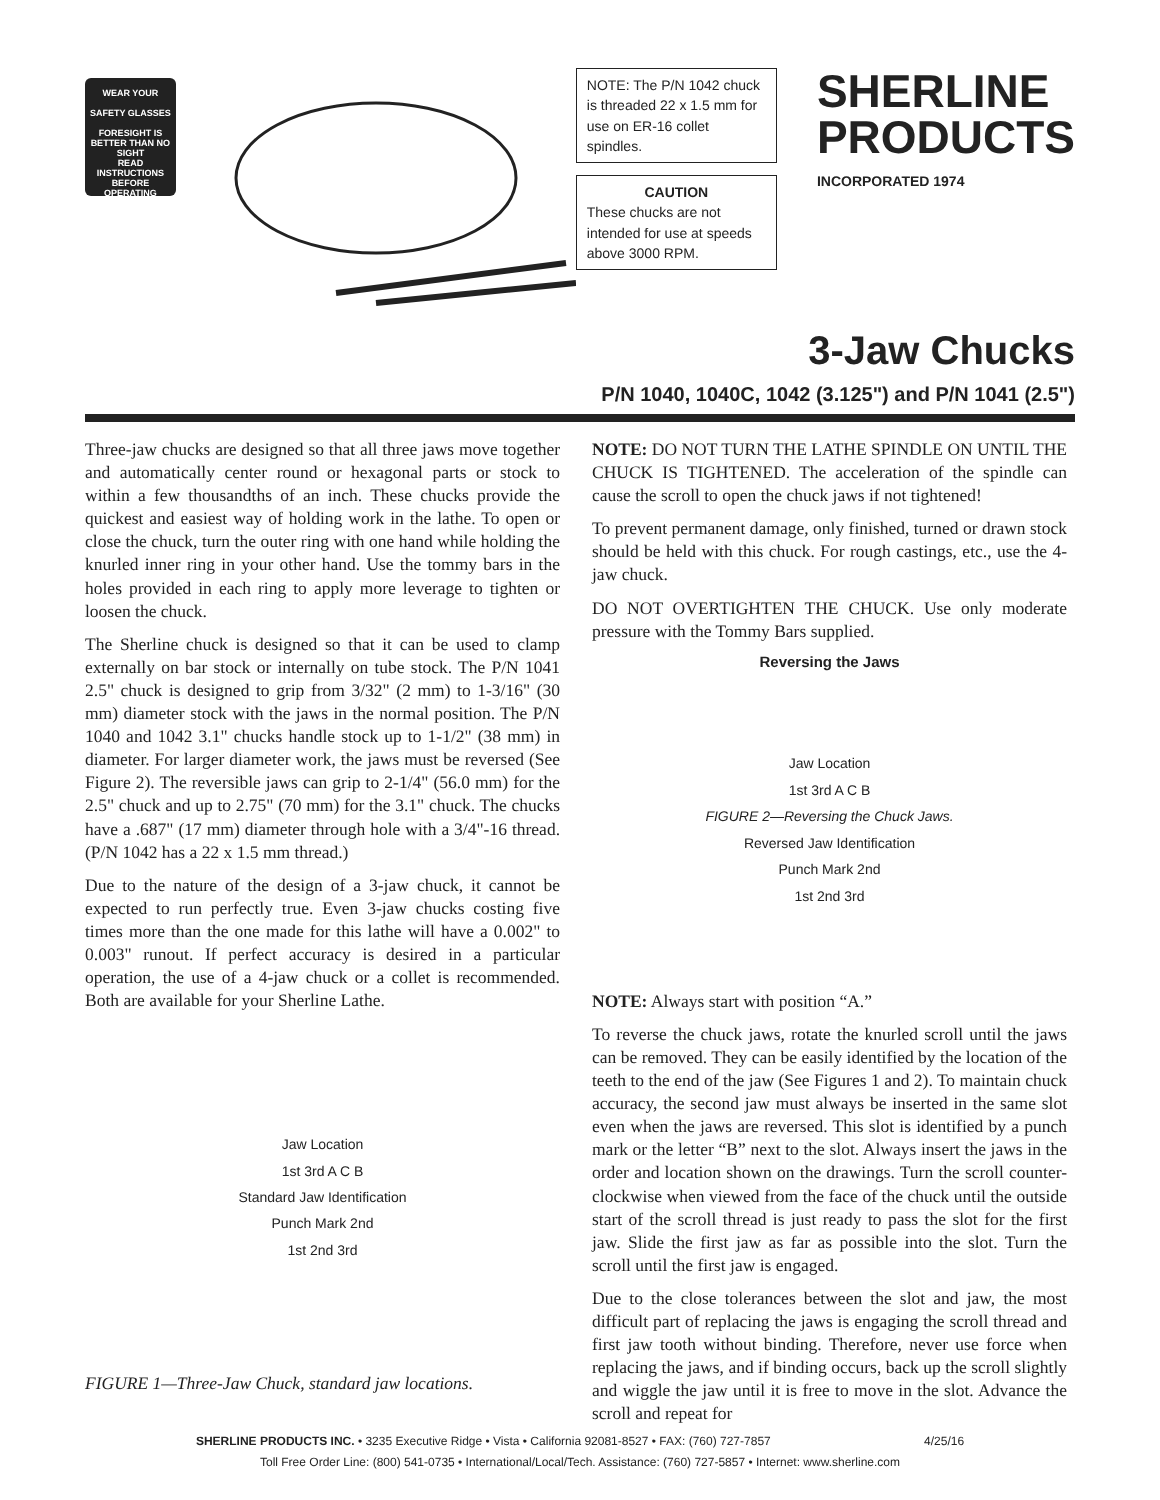WEAR YOUR
SAFETY GLASSES
FORESIGHT IS BETTER THAN NO SIGHT
READ INSTRUCTIONS BEFORE OPERATING
NOTE: The P/N 1042 chuck is threaded 22 x 1.5 mm for use on ER-16 collet spindles.
CAUTION
These chucks are not intended for use at speeds above 3000 RPM.
SHERLINE
PRODUCTS
INCORPORATED 1974
3-Jaw Chucks
P/N 1040, 1040C, 1042 (3.125") and P/N 1041 (2.5")
Three-jaw chucks are designed so that all three jaws move together and automatically center round or hexagonal parts or stock to within a few thousandths of an inch. These chucks provide the quickest and easiest way of holding work in the lathe. To open or close the chuck, turn the outer ring with one hand while holding the knurled inner ring in your other hand. Use the tommy bars in the holes provided in each ring to apply more leverage to tighten or loosen the chuck.
The Sherline chuck is designed so that it can be used to clamp externally on bar stock or internally on tube stock. The P/N 1041 2.5" chuck is designed to grip from 3/32" (2 mm) to 1-3/16" (30 mm) diameter stock with the jaws in the normal position. The P/N 1040 and 1042 3.1" chucks handle stock up to 1-1/2" (38 mm) in diameter. For larger diameter work, the jaws must be reversed (See Figure 2). The reversible jaws can grip to 2-1/4" (56.0 mm) for the 2.5" chuck and up to 2.75" (70 mm) for the 3.1" chuck. The chucks have a .687" (17 mm) diameter through hole with a 3/4"-16 thread. (P/N 1042 has a 22 x 1.5 mm thread.)
Due to the nature of the design of a 3-jaw chuck, it cannot be expected to run perfectly true. Even 3-jaw chucks costing five times more than the one made for this lathe will have a 0.002" to 0.003" runout. If perfect accuracy is desired in a particular operation, the use of a 4-jaw chuck or a collet is recommended. Both are available for your Sherline Lathe.
Jaw Location
1st 3rd A C B
Standard Jaw Identification
Punch Mark 2nd
1st 2nd 3rd
FIGURE 1—Three-Jaw Chuck, standard jaw locations.
NOTE: DO NOT TURN THE LATHE SPINDLE ON UNTIL THE CHUCK IS TIGHTENED. The acceleration of the spindle can cause the scroll to open the chuck jaws if not tightened!
To prevent permanent damage, only finished, turned or drawn stock should be held with this chuck. For rough castings, etc., use the 4-jaw chuck.
DO NOT OVERTIGHTEN THE CHUCK. Use only moderate pressure with the Tommy Bars supplied.
Reversing the Jaws
Jaw Location
1st 3rd A C B
FIGURE 2—Reversing the Chuck Jaws.
Reversed Jaw Identification
Punch Mark 2nd
1st 2nd 3rd
NOTE: Always start with position “A.”
To reverse the chuck jaws, rotate the knurled scroll until the jaws can be removed. They can be easily identified by the location of the teeth to the end of the jaw (See Figures 1 and 2). To maintain chuck accuracy, the second jaw must always be inserted in the same slot even when the jaws are reversed. This slot is identified by a punch mark or the letter “B” next to the slot. Always insert the jaws in the order and location shown on the drawings. Turn the scroll counter-clockwise when viewed from the face of the chuck until the outside start of the scroll thread is just ready to pass the slot for the first jaw. Slide the first jaw as far as possible into the slot. Turn the scroll until the first jaw is engaged.
Due to the close tolerances between the slot and jaw, the most difficult part of replacing the jaws is engaging the scroll thread and first jaw tooth without binding. Therefore, never use force when replacing the jaws, and if binding occurs, back up the scroll slightly and wiggle the jaw until it is free to move in the slot. Advance the scroll and repeat for
SHERLINE PRODUCTS INC. • 3235 Executive Ridge • Vista • California 92081-8527 • FAX: (760) 727-7857 4/25/16
Toll Free Order Line: (800) 541-0735 • International/Local/Tech. Assistance: (760) 727-5857 • Internet: www.sherline.com